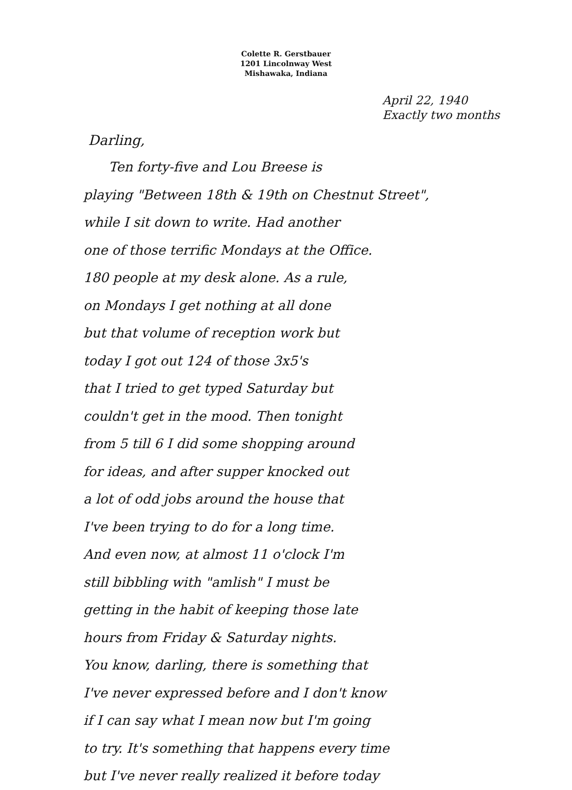Colette R. Gerstbauer
1201 Lincolnway West
Mishawaka, Indiana
April 22, 1940
Exactly two months
Darling,
Ten forty-five and Lou Breese is
playing "Between 18th & 19th on Chestnut Street",
while I sit down to write. Had another
one of those terrific Mondays at the Office.
180 people at my desk alone. As a rule,
on Mondays I get nothing at all done
but that volume of reception work but
today I got out 124 of those 3x5's
that I tried to get typed Saturday but
couldn't get in the mood. Then tonight
from 5 till 6 I did some shopping around
for ideas, and after supper knocked out
a lot of odd jobs around the house that
I've been trying to do for a long time.
And even now, at almost 11 o'clock I'm
still bibbling with "amlish" I must be
getting in the habit of keeping those late
hours from Friday & Saturday nights.
You know, darling, there is something that
I've never expressed before and I don't know
if I can say what I mean now but I'm going
to try. It's something that happens every time
but I've never really realized it before today